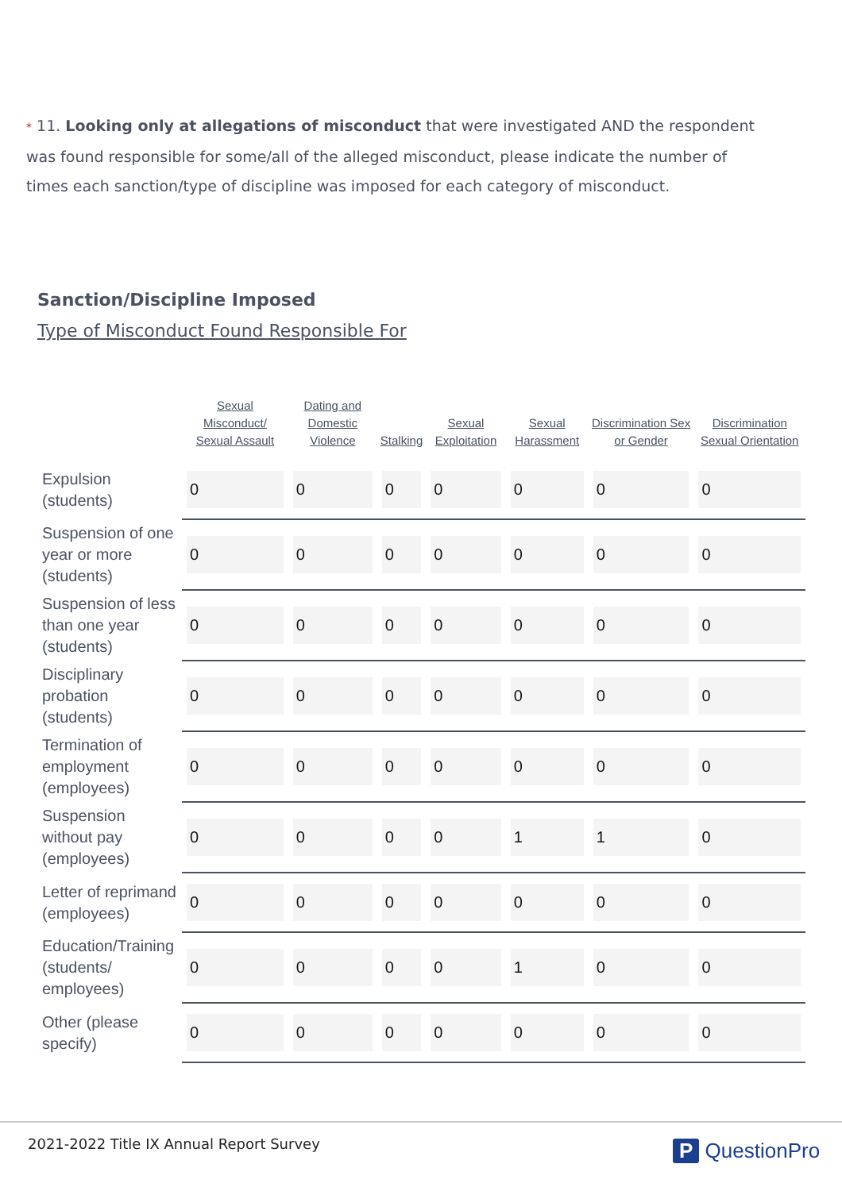* 11. Looking only at allegations of misconduct that were investigated AND the respondent was found responsible for some/all of the alleged misconduct, please indicate the number of times each sanction/type of discipline was imposed for each category of misconduct.
Sanction/Discipline Imposed
Type of Misconduct Found Responsible For
| | Sexual Misconduct/ Sexual Assault | Dating and Domestic Violence | Stalking | Sexual Exploitation | Sexual Harassment | Discrimination Sex or Gender | Discrimination Sexual Orientation |
| --- | --- | --- | --- | --- | --- | --- | --- |
| Expulsion (students) | 0 | 0 | 0 | 0 | 0 | 0 | 0 |
| Suspension of one year or more (students) | 0 | 0 | 0 | 0 | 0 | 0 | 0 |
| Suspension of less than one year (students) | 0 | 0 | 0 | 0 | 0 | 0 | 0 |
| Disciplinary probation (students) | 0 | 0 | 0 | 0 | 0 | 0 | 0 |
| Termination of employment (employees) | 0 | 0 | 0 | 0 | 0 | 0 | 0 |
| Suspension without pay (employees) | 0 | 0 | 0 | 0 | 1 | 1 | 0 |
| Letter of reprimand (employees) | 0 | 0 | 0 | 0 | 0 | 0 | 0 |
| Education/Training (students/ employees) | 0 | 0 | 0 | 0 | 1 | 0 | 0 |
| Other (please specify) | 0 | 0 | 0 | 0 | 0 | 0 | 0 |
2021-2022 Title IX Annual Report Survey
P QuestionPro